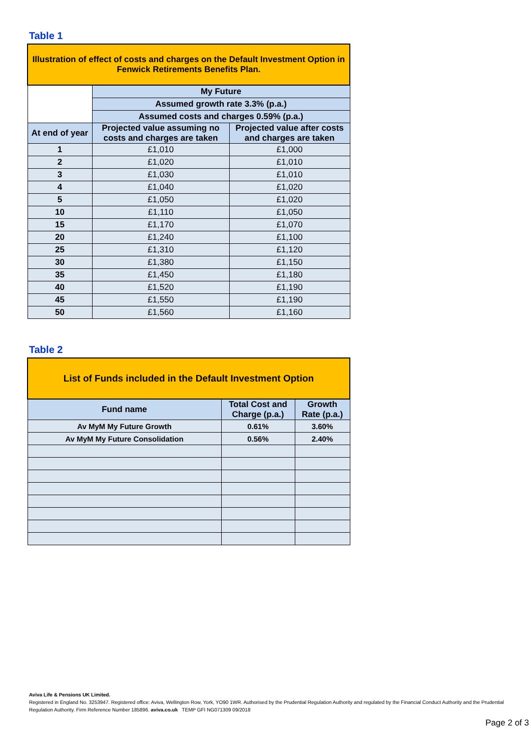Table 1
| Illustration of effect of costs and charges on the Default Investment Option in Fenwick Retirements Benefits Plan. | | |
| | My Future | |
| | Assumed growth rate 3.3% (p.a.) | |
| | Assumed costs and charges 0.59% (p.a.) | |
| At end of year | Projected value assuming no costs and charges are taken | Projected value after costs and charges are taken |
| 1 | £1,010 | £1,000 |
| 2 | £1,020 | £1,010 |
| 3 | £1,030 | £1,010 |
| 4 | £1,040 | £1,020 |
| 5 | £1,050 | £1,020 |
| 10 | £1,110 | £1,050 |
| 15 | £1,170 | £1,070 |
| 20 | £1,240 | £1,100 |
| 25 | £1,310 | £1,120 |
| 30 | £1,380 | £1,150 |
| 35 | £1,450 | £1,180 |
| 40 | £1,520 | £1,190 |
| 45 | £1,550 | £1,190 |
| 50 | £1,560 | £1,160 |
Table 2
| List of Funds included in the Default Investment Option | | |
| Fund name | Total Cost and Charge (p.a.) | Growth Rate (p.a.) |
| Av MyM My Future Growth | 0.61% | 3.60% |
| Av MyM My Future Consolidation | 0.56% | 2.40% |
Aviva Life & Pensions UK Limited.
Registered in England No. 3253947. Registered office: Aviva, Wellington Row, York, YO90 1WR. Authorised by the Prudential Regulation Authority and regulated by the Financial Conduct Authority and the Prudential Regulation Authority. Firm Reference Number 185896. aviva.co.uk TEMP GFI NG071309 09/2018
Page 2 of 3